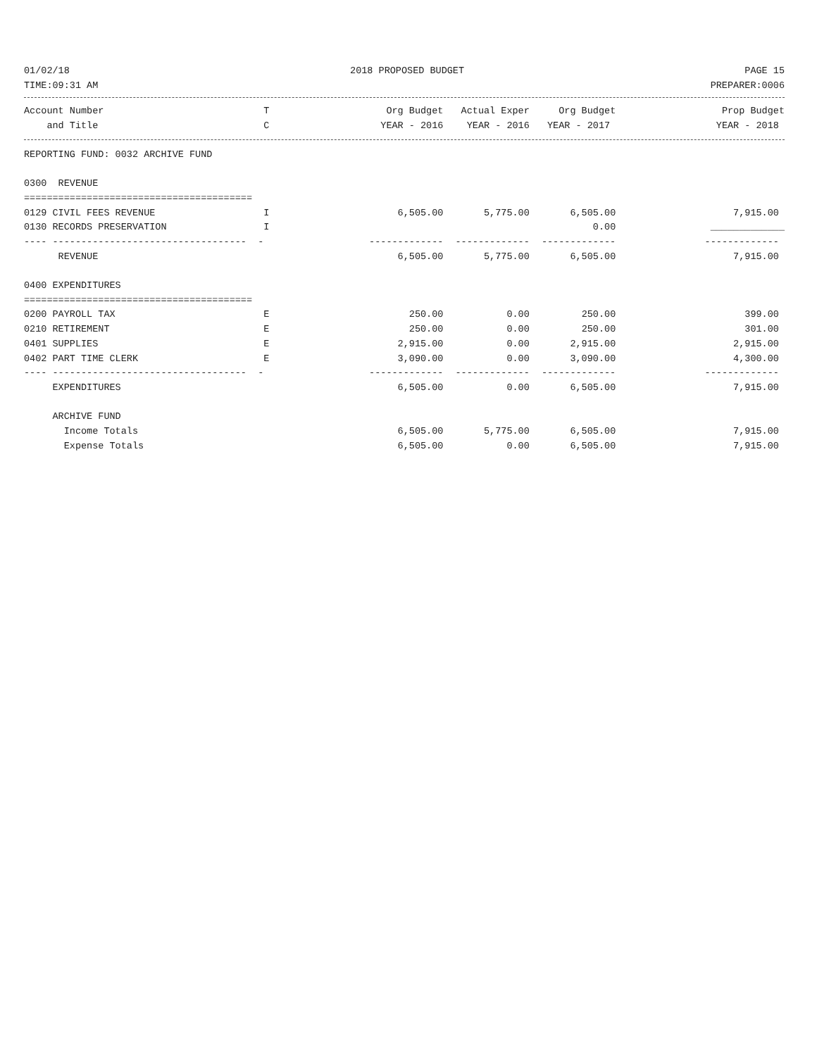01/02/18 2018 PROPOSED BUDGET PAGE 15
TIME:09:31 AM PREPARER:0006
| Account Number | T | Org Budget | Actual Exper | Org Budget | Prop Budget |
| --- | --- | --- | --- | --- | --- |
| and Title | C | YEAR - 2016 | YEAR - 2016 | YEAR - 2017 | YEAR - 2018 |
| REPORTING FUND: 0032 ARCHIVE FUND | | | | | |
| 0300 REVENUE | | | | | |
| ======================================== | | | | | |
| 0129 CIVIL FEES REVENUE | I | 6,505.00 | 5,775.00 | 6,505.00 | 7,915.00 |
| 0130 RECORDS PRESERVATION | I | | | 0.00 | _____________ |
| ---- ---------------------------------- - | | ------------- | ------------- | ------------- | ------------- |
| REVENUE | | 6,505.00 | 5,775.00 | 6,505.00 | 7,915.00 |
| 0400 EXPENDITURES | | | | | |
| ======================================== | | | | | |
| 0200 PAYROLL TAX | E | 250.00 | 0.00 | 250.00 | 399.00 |
| 0210 RETIREMENT | E | 250.00 | 0.00 | 250.00 | 301.00 |
| 0401 SUPPLIES | E | 2,915.00 | 0.00 | 2,915.00 | 2,915.00 |
| 0402 PART TIME CLERK | E | 3,090.00 | 0.00 | 3,090.00 | 4,300.00 |
| ---- ---------------------------------- - | | ------------- | ------------- | ------------- | ------------- |
| EXPENDITURES | | 6,505.00 | 0.00 | 6,505.00 | 7,915.00 |
| ARCHIVE FUND | | | | | |
| Income Totals | | 6,505.00 | 5,775.00 | 6,505.00 | 7,915.00 |
| Expense Totals | | 6,505.00 | 0.00 | 6,505.00 | 7,915.00 |